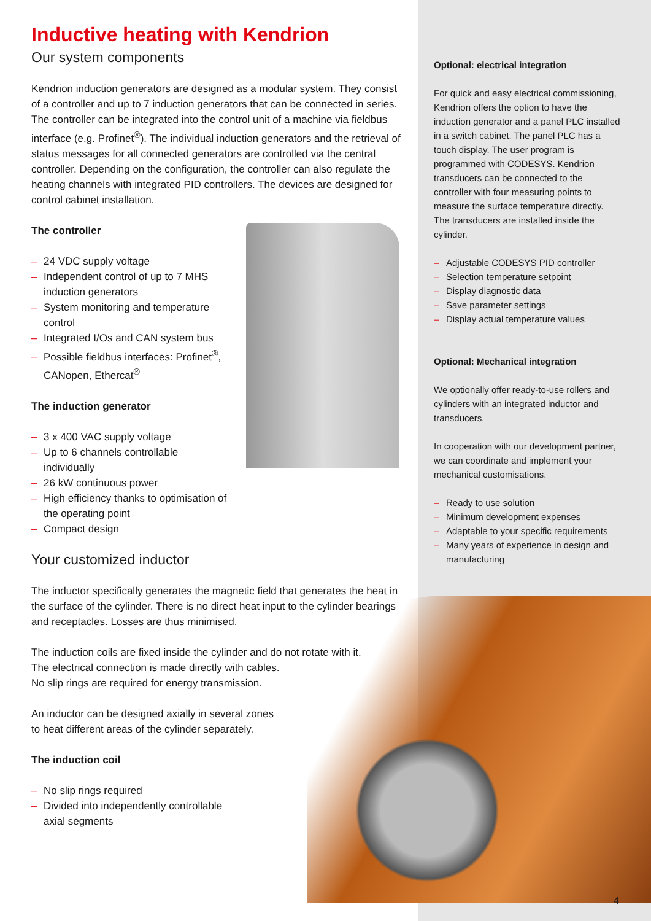Inductive heating with Kendrion
Our system components
Kendrion induction generators are designed as a modular system. They consist of a controller and up to 7 induction generators that can be connected in series. The controller can be integrated into the control unit of a machine via fieldbus interface (e.g. Profinet<sup>®</sup>). The individual induction generators and the retrieval of status messages for all connected generators are controlled via the central controller. Depending on the configuration, the controller can also regulate the heating channels with integrated PID controllers. The devices are designed for control cabinet installation.
The controller
– 24 VDC supply voltage
– Independent control of up to 7 MHS induction generators
– System monitoring and temperature control
– Integrated I/Os and CAN system bus
– Possible fieldbus interfaces: Profinet<sup>®</sup>, CANopen, Ethercat<sup>®</sup>
The induction generator
– 3 x 400 VAC supply voltage
– Up to 6 channels controllable individually
– 26 kW continuous power
– High efficiency thanks to optimisation of the operating point
– Compact design
Your customized inductor
The inductor specifically generates the magnetic field that generates the heat in the surface of the cylinder. There is no direct heat input to the cylinder bearings and receptacles. Losses are thus minimised.
The induction coils are fixed inside the cylinder and do not rotate with it.
The electrical connection is made directly with cables.
No slip rings are required for energy transmission.
An inductor can be designed axially in several zones
to heat different areas of the cylinder separately.
The induction coil
– No slip rings required
– Divided into independently controllable axial segments
Optional: electrical integration
For quick and easy electrical commissioning, Kendrion offers the option to have the induction generator and a panel PLC installed in a switch cabinet. The panel PLC has a touch display. The user program is programmed with CODESYS. Kendrion transducers can be connected to the controller with four measuring points to measure the surface temperature directly. The transducers are installed inside the cylinder.
– Adjustable CODESYS PID controller
– Selection temperature setpoint
– Display diagnostic data
– Save parameter settings
– Display actual temperature values
Optional: Mechanical integration
We optionally offer ready-to-use rollers and cylinders with an integrated inductor and transducers.
In cooperation with our development partner, we can coordinate and implement your mechanical customisations.
– Ready to use solution
– Minimum development expenses
– Adaptable to your specific requirements
– Many years of experience in design and manufacturing
4